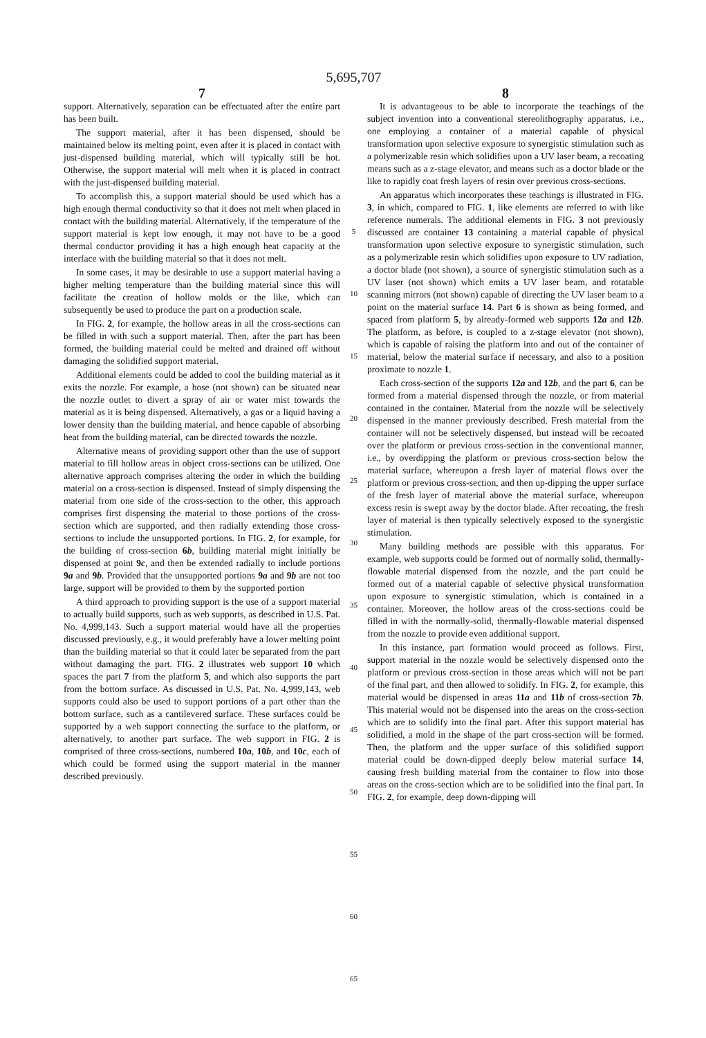5,695,707
7
support. Alternatively, separation can be effectuated after the entire part has been built.
The support material, after it has been dispensed, should be maintained below its melting point, even after it is placed in contact with just-dispensed building material, which will typically still be hot. Otherwise, the support material will melt when it is placed in contract with the just-dispensed building material.
To accomplish this, a support material should be used which has a high enough thermal conductivity so that it does not melt when placed in contact with the building material. Alternatively, if the temperature of the support material is kept low enough, it may not have to be a good thermal conductor providing it has a high enough heat capacity at the interface with the building material so that it does not melt.
In some cases, it may be desirable to use a support material having a higher melting temperature than the building material since this will facilitate the creation of hollow molds or the like, which can subsequently be used to produce the part on a production scale.
In FIG. 2, for example, the hollow areas in all the cross-sections can be filled in with such a support material. Then, after the part has been formed, the building material could be melted and drained off without damaging the solidified support material.
Additional elements could be added to cool the building material as it exits the nozzle. For example, a hose (not shown) can be situated near the nozzle outlet to divert a spray of air or water mist towards the material as it is being dispensed. Alternatively, a gas or a liquid having a lower density than the building material, and hence capable of absorbing heat from the building material, can be directed towards the nozzle.
Alternative means of providing support other than the use of support material to fill hollow areas in object cross-sections can be utilized. One alternative approach comprises altering the order in which the building material on a cross-section is dispensed. Instead of simply dispensing the material from one side of the cross-section to the other, this approach comprises first dispensing the material to those portions of the cross-section which are supported, and then radially extending those cross-sections to include the unsupported portions. In FIG. 2, for example, for the building of cross-section 6b, building material might initially be dispensed at point 9c, and then be extended radially to include portions 9a and 9b. Provided that the unsupported portions 9a and 9b are not too large, support will be provided to them by the supported portion
A third approach to providing support is the use of a support material to actually build supports, such as web supports, as described in U.S. Pat. No. 4,999,143. Such a support material would have all the properties discussed previously, e.g., it would preferably have a lower melting point than the building material so that it could later be separated from the part without damaging the part. FIG. 2 illustrates web support 10 which spaces the part 7 from the platform 5, and which also supports the part from the bottom surface. As discussed in U.S. Pat. No. 4,999,143, web supports could also be used to support portions of a part other than the bottom surface, such as a cantilevered surface. These surfaces could be supported by a web support connecting the surface to the platform, or alternatively, to another part surface. The web support in FIG. 2 is comprised of three cross-sections, numbered 10a, 10b, and 10c, each of which could be formed using the support material in the manner described previously.
5
10
15
20
25
30
35
40
45
50
55
60
65
8
It is advantageous to be able to incorporate the teachings of the subject invention into a conventional stereolithography apparatus, i.e., one employing a container of a material capable of physical transformation upon selective exposure to synergistic stimulation such as a polymerizable resin which solidifies upon a UV laser beam, a recoating means such as a z-stage elevator, and means such as a doctor blade or the like to rapidly coat fresh layers of resin over previous cross-sections.
An apparatus which incorporates these teachings is illustrated in FIG. 3, in which, compared to FIG. 1, like elements are referred to with like reference numerals. The additional elements in FIG. 3 not previously discussed are container 13 containing a material capable of physical transformation upon selective exposure to synergistic stimulation, such as a polymerizable resin which solidifies upon exposure to UV radiation, a doctor blade (not shown), a source of synergistic stimulation such as a UV laser (not shown) which emits a UV laser beam, and rotatable scanning mirrors (not shown) capable of directing the UV laser beam to a point on the material surface 14. Part 6 is shown as being formed, and spaced from platform 5, by already-formed web supports 12a and 12b. The platform, as before, is coupled to a z-stage elevator (not shown), which is capable of raising the platform into and out of the container of material, below the material surface if necessary, and also to a position proximate to nozzle 1.
Each cross-section of the supports 12a and 12b, and the part 6, can be formed from a material dispensed through the nozzle, or from material contained in the container. Material from the nozzle will be selectively dispensed in the manner previously described. Fresh material from the container will not be selectively dispensed, but instead will be recoated over the platform or previous cross-section in the conventional manner, i.e., by overdipping the platform or previous cross-section below the material surface, whereupon a fresh layer of material flows over the platform or previous cross-section, and then up-dipping the upper surface of the fresh layer of material above the material surface, whereupon excess resin is swept away by the doctor blade. After recoating, the fresh layer of material is then typically selectively exposed to the synergistic stimulation.
Many building methods are possible with this apparatus. For example, web supports could be formed out of normally solid, thermally-flowable material dispensed from the nozzle, and the part could be formed out of a material capable of selective physical transformation upon exposure to synergistic stimulation, which is contained in a container. Moreover, the hollow areas of the cross-sections could be filled in with the normally-solid, thermally-flowable material dispensed from the nozzle to provide even additional support.
In this instance, part formation would proceed as follows. First, support material in the nozzle would be selectively dispensed onto the platform or previous cross-section in those areas which will not be part of the final part, and then allowed to solidify. In FIG. 2, for example, this material would be dispensed in areas 11a and 11b of cross-section 7b. This material would not be dispensed into the areas on the cross-section which are to solidify into the final part. After this support material has solidified, a mold in the shape of the part cross-section will be formed. Then, the platform and the upper surface of this solidified support material could be down-dipped deeply below material surface 14, causing fresh building material from the container to flow into those areas on the cross-section which are to be solidified into the final part. In FIG. 2, for example, deep down-dipping will